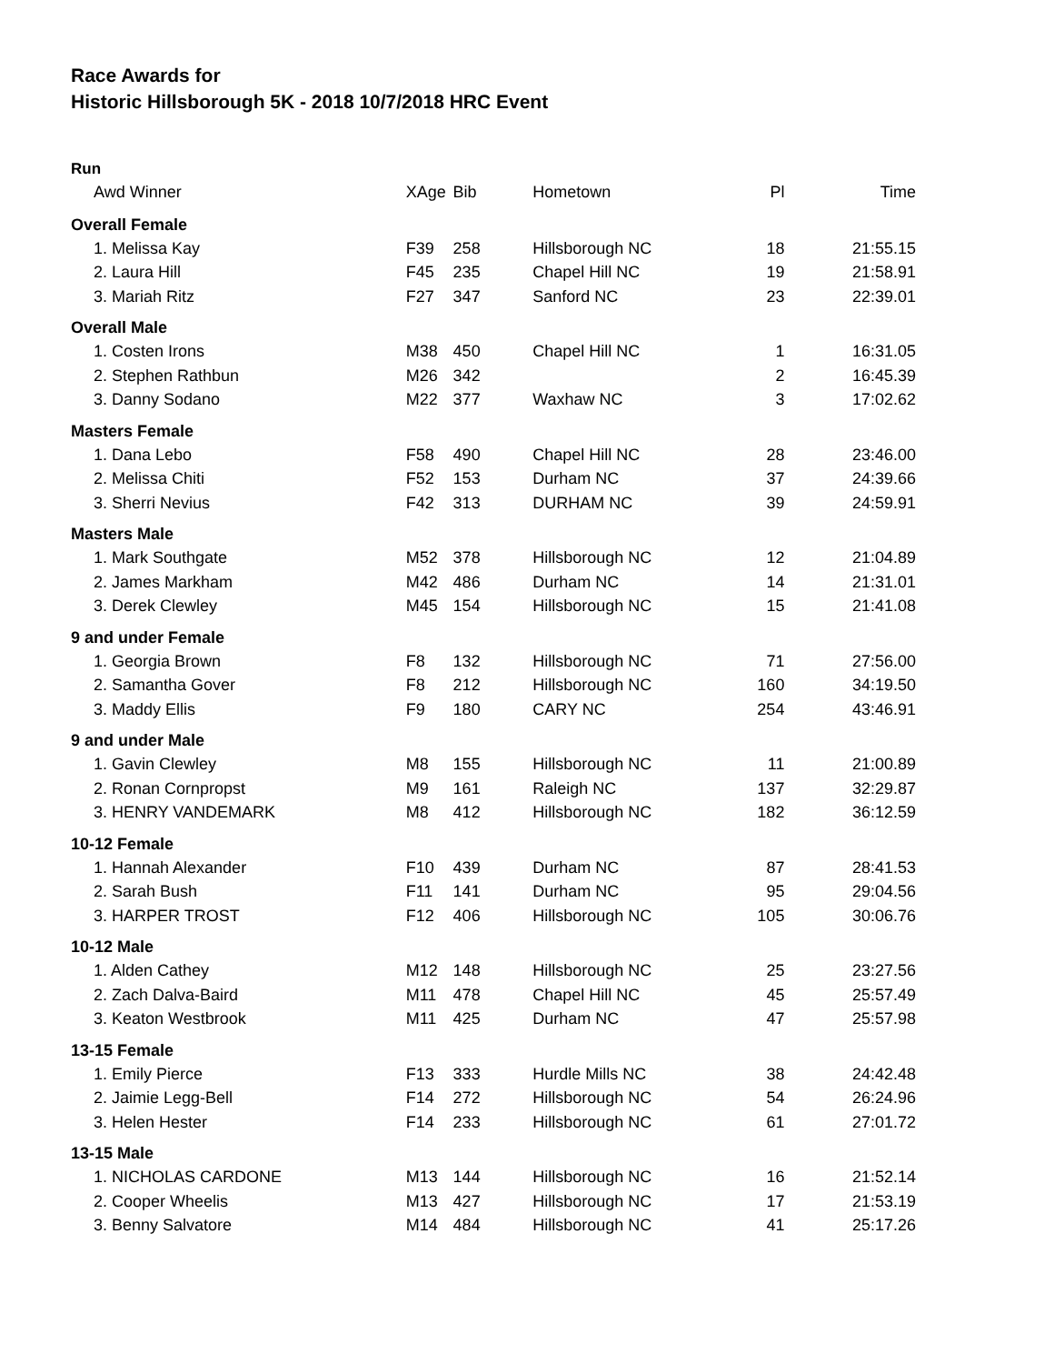Race Awards for
Historic Hillsborough 5K - 2018 10/7/2018 HRC Event
Run
| Awd Winner | XAge | Bib | Hometown | Pl | Time |
| --- | --- | --- | --- | --- | --- |
| Overall Female | | | | | |
| 1. Melissa Kay | F39 | 258 | Hillsborough NC | 18 | 21:55.15 |
| 2. Laura Hill | F45 | 235 | Chapel Hill NC | 19 | 21:58.91 |
| 3. Mariah Ritz | F27 | 347 | Sanford NC | 23 | 22:39.01 |
| Overall Male | | | | | |
| 1. Costen Irons | M38 | 450 | Chapel Hill NC | 1 | 16:31.05 |
| 2. Stephen Rathbun | M26 | 342 | | 2 | 16:45.39 |
| 3. Danny Sodano | M22 | 377 | Waxhaw NC | 3 | 17:02.62 |
| Masters Female | | | | | |
| 1. Dana Lebo | F58 | 490 | Chapel Hill NC | 28 | 23:46.00 |
| 2. Melissa Chiti | F52 | 153 | Durham NC | 37 | 24:39.66 |
| 3. Sherri Nevius | F42 | 313 | DURHAM NC | 39 | 24:59.91 |
| Masters Male | | | | | |
| 1. Mark Southgate | M52 | 378 | Hillsborough NC | 12 | 21:04.89 |
| 2. James Markham | M42 | 486 | Durham NC | 14 | 21:31.01 |
| 3. Derek Clewley | M45 | 154 | Hillsborough NC | 15 | 21:41.08 |
| 9 and under Female | | | | | |
| 1. Georgia Brown | F8 | 132 | Hillsborough NC | 71 | 27:56.00 |
| 2. Samantha Gover | F8 | 212 | Hillsborough NC | 160 | 34:19.50 |
| 3. Maddy Ellis | F9 | 180 | CARY NC | 254 | 43:46.91 |
| 9 and under Male | | | | | |
| 1. Gavin Clewley | M8 | 155 | Hillsborough NC | 11 | 21:00.89 |
| 2. Ronan Cornpropst | M9 | 161 | Raleigh NC | 137 | 32:29.87 |
| 3. HENRY VANDEMARK | M8 | 412 | Hillsborough NC | 182 | 36:12.59 |
| 10-12 Female | | | | | |
| 1. Hannah Alexander | F10 | 439 | Durham NC | 87 | 28:41.53 |
| 2. Sarah Bush | F11 | 141 | Durham NC | 95 | 29:04.56 |
| 3. HARPER TROST | F12 | 406 | Hillsborough NC | 105 | 30:06.76 |
| 10-12 Male | | | | | |
| 1. Alden Cathey | M12 | 148 | Hillsborough NC | 25 | 23:27.56 |
| 2. Zach Dalva-Baird | M11 | 478 | Chapel Hill NC | 45 | 25:57.49 |
| 3. Keaton Westbrook | M11 | 425 | Durham NC | 47 | 25:57.98 |
| 13-15 Female | | | | | |
| 1. Emily Pierce | F13 | 333 | Hurdle Mills NC | 38 | 24:42.48 |
| 2. Jaimie Legg-Bell | F14 | 272 | Hillsborough NC | 54 | 26:24.96 |
| 3. Helen Hester | F14 | 233 | Hillsborough NC | 61 | 27:01.72 |
| 13-15 Male | | | | | |
| 1. NICHOLAS CARDONE | M13 | 144 | Hillsborough NC | 16 | 21:52.14 |
| 2. Cooper Wheelis | M13 | 427 | Hillsborough NC | 17 | 21:53.19 |
| 3. Benny Salvatore | M14 | 484 | Hillsborough NC | 41 | 25:17.26 |